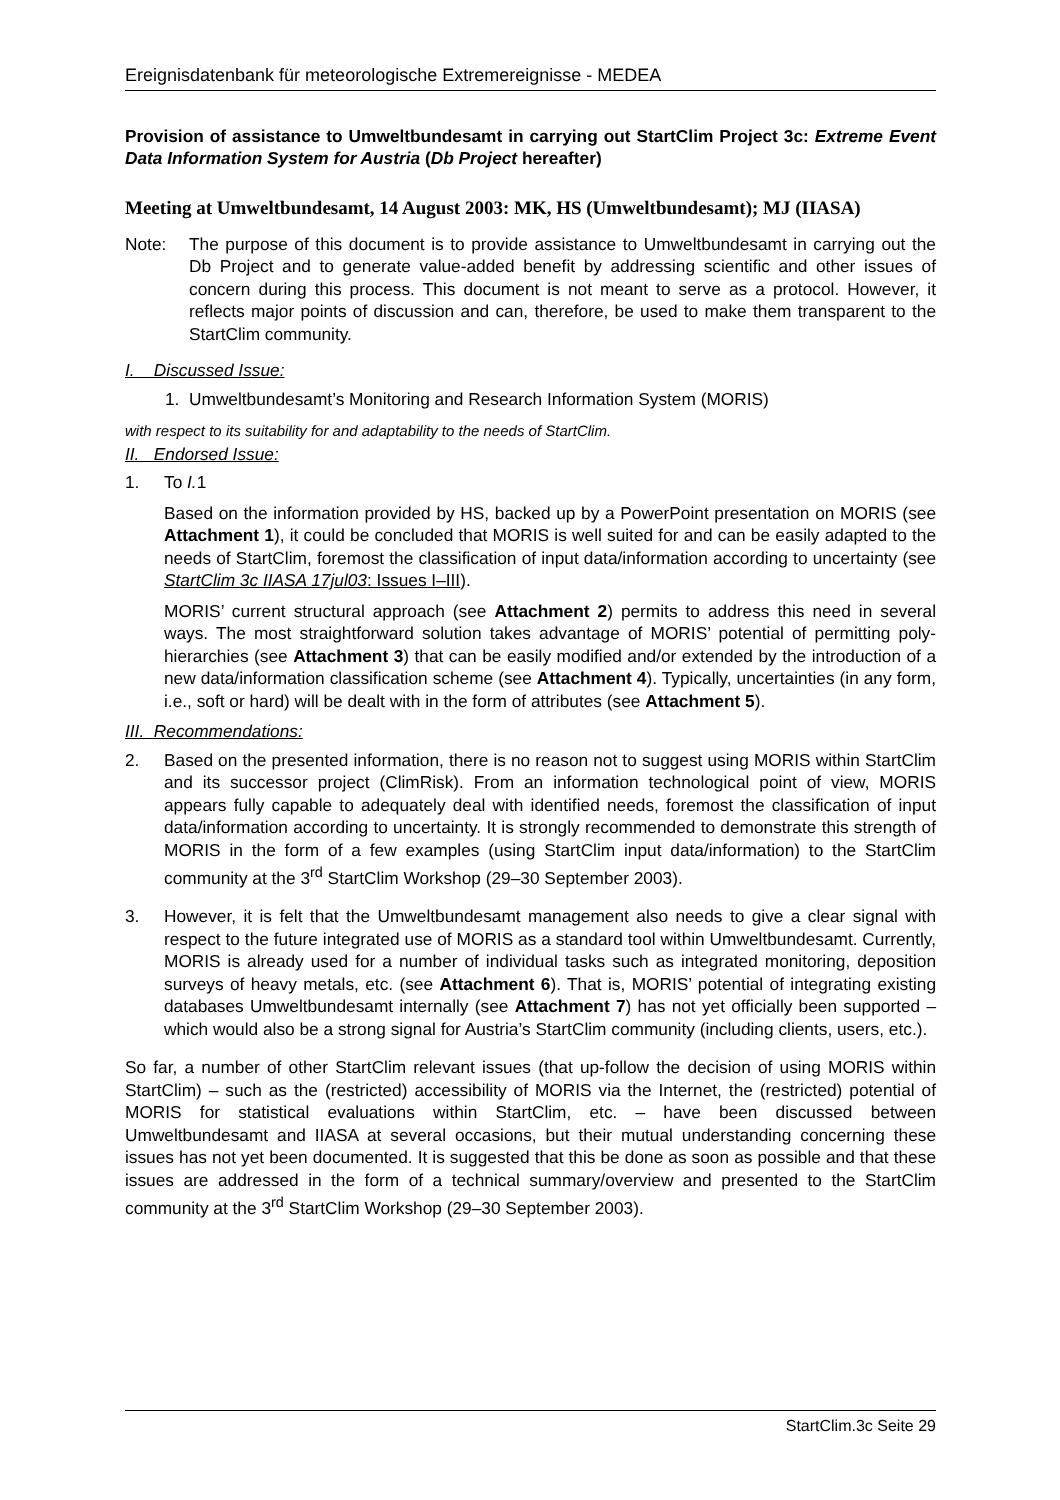Ereignisdatenbank für meteorologische Extremereignisse - MEDEA
Provision of assistance to Umweltbundesamt in carrying out StartClim Project 3c: Extreme Event Data Information System for Austria (Db Project hereafter)
Meeting at Umweltbundesamt, 14 August 2003: MK, HS (Umweltbundesamt); MJ (IIASA)
Note: The purpose of this document is to provide assistance to Umweltbundesamt in carrying out the Db Project and to generate value-added benefit by addressing scientific and other issues of concern during this process. This document is not meant to serve as a protocol. However, it reflects major points of discussion and can, therefore, be used to make them transparent to the StartClim community.
I. Discussed Issue:
1. Umweltbundesamt’s Monitoring and Research Information System (MORIS)
with respect to its suitability for and adaptability to the needs of StartClim.
II. Endorsed Issue:
1. To I. 1
Based on the information provided by HS, backed up by a PowerPoint presentation on MORIS (see Attachment 1), it could be concluded that MORIS is well suited for and can be easily adapted to the needs of StartClim, foremost the classification of input data/information according to uncertainty (see StartClim 3c IIASA 17jul03: Issues I–III).
MORIS’ current structural approach (see Attachment 2) permits to address this need in several ways. The most straightforward solution takes advantage of MORIS’ potential of permitting poly-hierarchies (see Attachment 3) that can be easily modified and/or extended by the introduction of a new data/information classification scheme (see Attachment 4). Typically, uncertainties (in any form, i.e., soft or hard) will be dealt with in the form of attributes (see Attachment 5).
III. Recommendations:
2. Based on the presented information, there is no reason not to suggest using MORIS within StartClim and its successor project (ClimRisk). From an information technological point of view, MORIS appears fully capable to adequately deal with identified needs, foremost the classification of input data/information according to uncertainty. It is strongly recommended to demonstrate this strength of MORIS in the form of a few examples (using StartClim input data/information) to the StartClim community at the 3<sup>rd</sup> StartClim Workshop (29–30 September 2003).
3. However, it is felt that the Umweltbundesamt management also needs to give a clear signal with respect to the future integrated use of MORIS as a standard tool within Umweltbundesamt. Currently, MORIS is already used for a number of individual tasks such as integrated monitoring, deposition surveys of heavy metals, etc. (see Attachment 6). That is, MORIS’ potential of integrating existing databases Umweltbundesamt internally (see Attachment 7) has not yet officially been supported – which would also be a strong signal for Austria’s StartClim community (including clients, users, etc.).
So far, a number of other StartClim relevant issues (that up-follow the decision of using MORIS within StartClim) – such as the (restricted) accessibility of MORIS via the Internet, the (restricted) potential of MORIS for statistical evaluations within StartClim, etc. – have been discussed between Umweltbundesamt and IIASA at several occasions, but their mutual understanding concerning these issues has not yet been documented. It is suggested that this be done as soon as possible and that these issues are addressed in the form of a technical summary/overview and presented to the StartClim community at the 3<sup>rd</sup> StartClim Workshop (29–30 September 2003).
StartClim.3c Seite 29